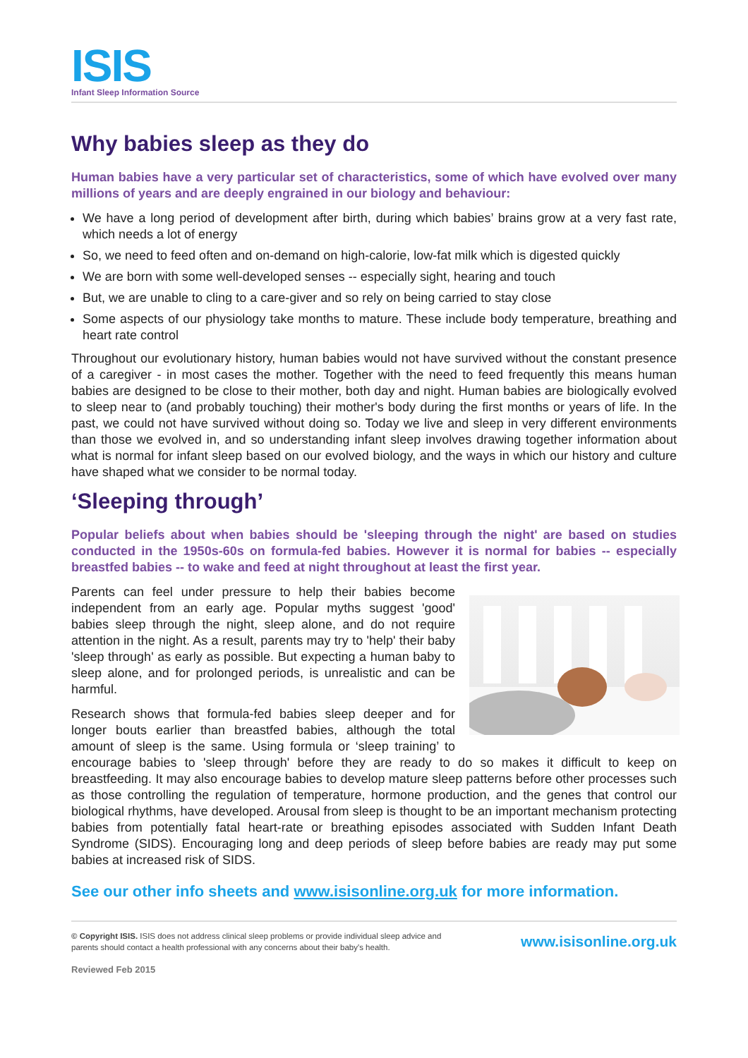ISIS
Infant Sleep Information Source
Why babies sleep as they do
Human babies have a very particular set of characteristics, some of which have evolved over many millions of years and are deeply engrained in our biology and behaviour:
We have a long period of development after birth, during which babies’ brains grow at a very fast rate, which needs a lot of energy
So, we need to feed often and on-demand on high-calorie, low-fat milk which is digested quickly
We are born with some well-developed senses -- especially sight, hearing and touch
But, we are unable to cling to a care-giver and so rely on being carried to stay close
Some aspects of our physiology take months to mature. These include body temperature, breathing and heart rate control
Throughout our evolutionary history, human babies would not have survived without the constant presence of a caregiver - in most cases the mother. Together with the need to feed frequently this means human babies are designed to be close to their mother, both day and night. Human babies are biologically evolved to sleep near to (and probably touching) their mother's body during the first months or years of life. In the past, we could not have survived without doing so. Today we live and sleep in very different environments than those we evolved in, and so understanding infant sleep involves drawing together information about what is normal for infant sleep based on our evolved biology, and the ways in which our history and culture have shaped what we consider to be normal today.
‘Sleeping through’
Popular beliefs about when babies should be 'sleeping through the night' are based on studies conducted in the 1950s-60s on formula-fed babies. However it is normal for babies -- especially breastfed babies -- to wake and feed at night throughout at least the first year.
Parents can feel under pressure to help their babies become independent from an early age. Popular myths suggest 'good' babies sleep through the night, sleep alone, and do not require attention in the night. As a result, parents may try to 'help' their baby 'sleep through' as early as possible. But expecting a human baby to sleep alone, and for prolonged periods, is unrealistic and can be harmful.
Research shows that formula-fed babies sleep deeper and for longer bouts earlier than breastfed babies, although the total amount of sleep is the same. Using formula or ‘sleep training’ to encourage babies to 'sleep through' before they are ready to do so makes it difficult to keep on breastfeeding. It may also encourage babies to develop mature sleep patterns before other processes such as those controlling the regulation of temperature, hormone production, and the genes that control our biological rhythms, have developed. Arousal from sleep is thought to be an important mechanism protecting babies from potentially fatal heart-rate or breathing episodes associated with Sudden Infant Death Syndrome (SIDS). Encouraging long and deep periods of sleep before babies are ready may put some babies at increased risk of SIDS.
See our other info sheets and www.isisonline.org.uk for more information.
© Copyright ISIS. ISIS does not address clinical sleep problems or provide individual sleep advice and
parents should contact a health professional with any concerns about their baby's health.
www.isisonline.org.uk
Reviewed Feb 2015